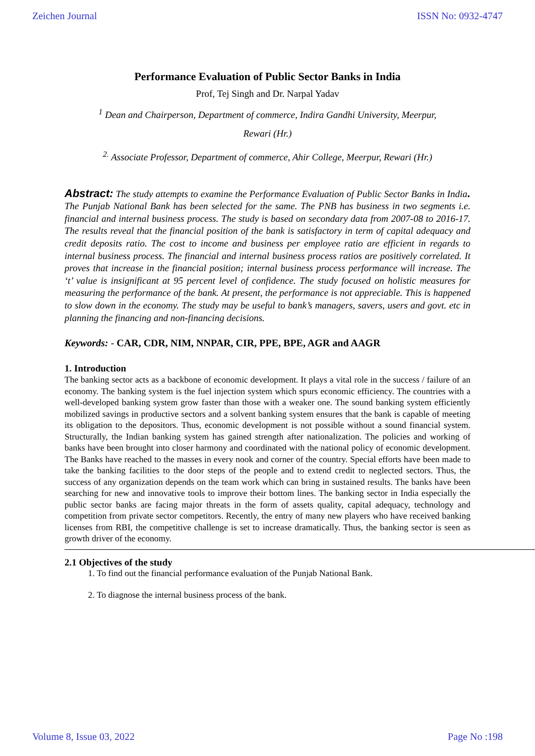Zeichen Journal ISSN No: 0932-4747
Performance Evaluation of Public Sector Banks in India
Prof, Tej Singh and Dr. Narpal Yadav
<sup>1</sup> Dean and Chairperson, Department of commerce, Indira Gandhi University, Meerpur,
Rewari (Hr.)
<sup>2.</sup> Associate Professor, Department of commerce, Ahir College, Meerpur, Rewari (Hr.)
Abstract: The study attempts to examine the Performance Evaluation of Public Sector Banks in India. The Punjab National Bank has been selected for the same. The PNB has business in two segments i.e. financial and internal business process. The study is based on secondary data from 2007-08 to 2016-17. The results reveal that the financial position of the bank is satisfactory in term of capital adequacy and credit deposits ratio. The cost to income and business per employee ratio are efficient in regards to internal business process. The financial and internal business process ratios are positively correlated. It proves that increase in the financial position; internal business process performance will increase. The ‘t’ value is insignificant at 95 percent level of confidence. The study focused on holistic measures for measuring the performance of the bank. At present, the performance is not appreciable. This is happened to slow down in the economy. The study may be useful to bank’s managers, savers, users and govt. etc in planning the financing and non-financing decisions.
Keywords: - CAR, CDR, NIM, NNPAR, CIR, PPE, BPE, AGR and AAGR
1. Introduction
The banking sector acts as a backbone of economic development. It plays a vital role in the success / failure of an economy. The banking system is the fuel injection system which spurs economic efficiency. The countries with a well-developed banking system grow faster than those with a weaker one. The sound banking system efficiently mobilized savings in productive sectors and a solvent banking system ensures that the bank is capable of meeting its obligation to the depositors. Thus, economic development is not possible without a sound financial system. Structurally, the Indian banking system has gained strength after nationalization. The policies and working of banks have been brought into closer harmony and coordinated with the national policy of economic development. The Banks have reached to the masses in every nook and corner of the country. Special efforts have been made to take the banking facilities to the door steps of the people and to extend credit to neglected sectors. Thus, the success of any organization depends on the team work which can bring in sustained results. The banks have been searching for new and innovative tools to improve their bottom lines. The banking sector in India especially the public sector banks are facing major threats in the form of assets quality, capital adequacy, technology and competition from private sector competitors. Recently, the entry of many new players who have received banking licenses from RBI, the competitive challenge is set to increase dramatically. Thus, the banking sector is seen as growth driver of the economy.
2.1 Objectives of the study
1. To find out the financial performance evaluation of the Punjab National Bank.
2. To diagnose the internal business process of the bank.
Volume 8, Issue 03, 2022 Page No :198